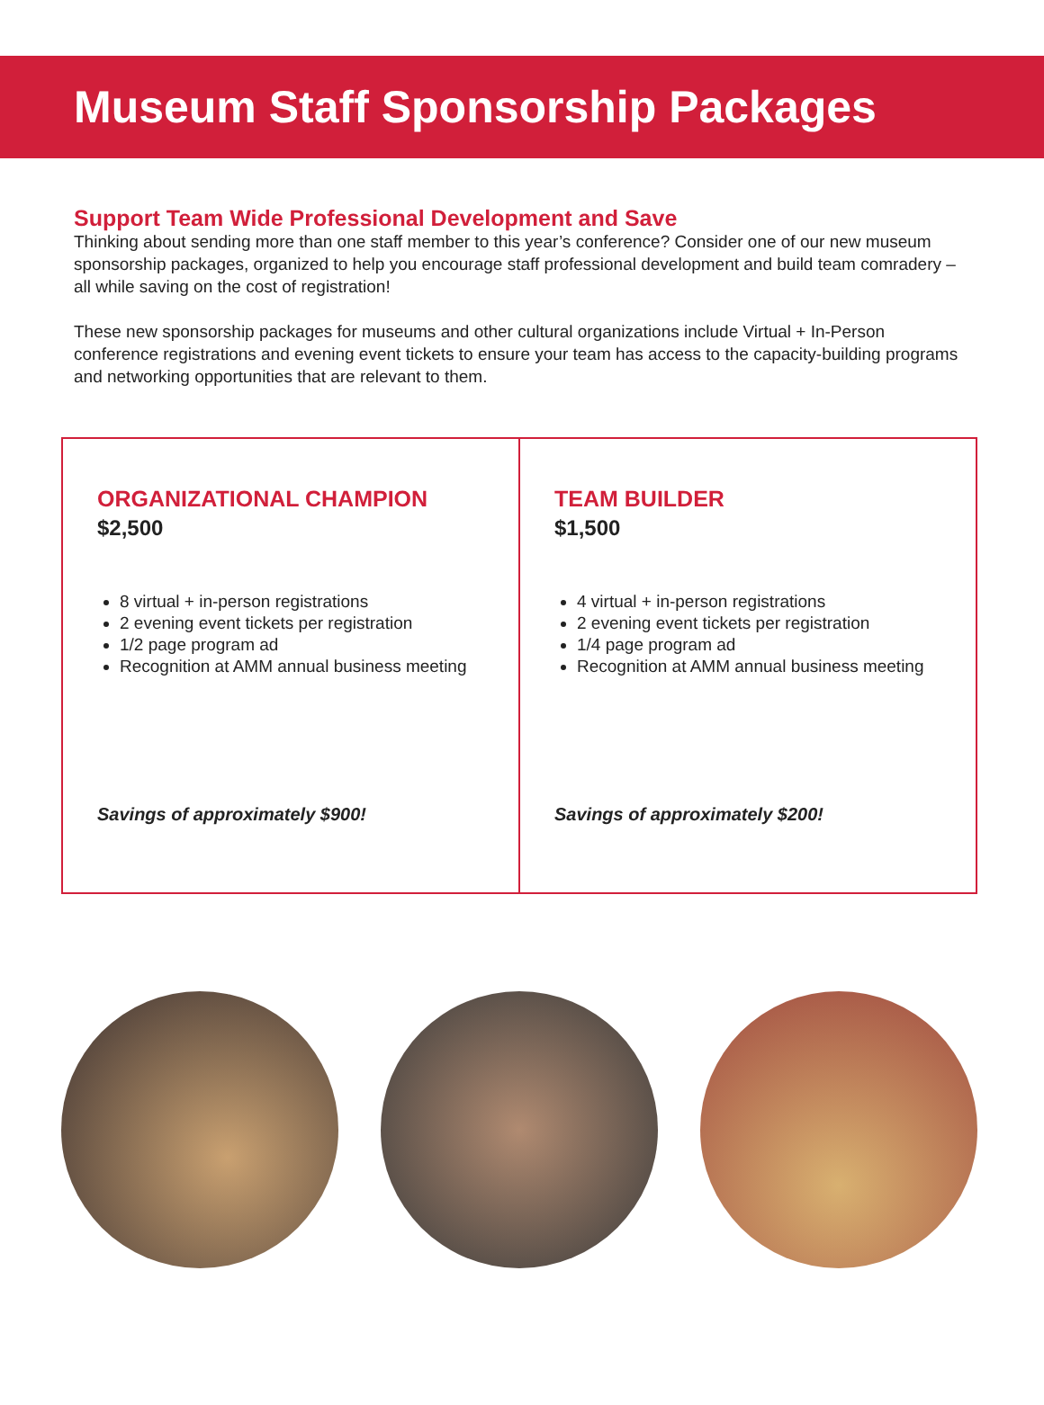Museum Staff Sponsorship Packages
Support Team Wide Professional Development and Save
Thinking about sending more than one staff member to this year’s conference? Consider one of our new museum sponsorship packages, organized to help you encourage staff professional development and build team comradery – all while saving on the cost of registration!
These new sponsorship packages for museums and other cultural organizations include Virtual + In-Person conference registrations and evening event tickets to ensure your team has access to the capacity-building programs and networking opportunities that are relevant to them.
ORGANIZATIONAL CHAMPION
$2,500
8 virtual + in-person registrations
2 evening event tickets per registration
1/2 page program ad
Recognition at AMM annual business meeting
Savings of approximately $900!
TEAM BUILDER
$1,500
4 virtual + in-person registrations
2 evening event tickets per registration
1/4 page program ad
Recognition at AMM annual business meeting
Savings of approximately $200!